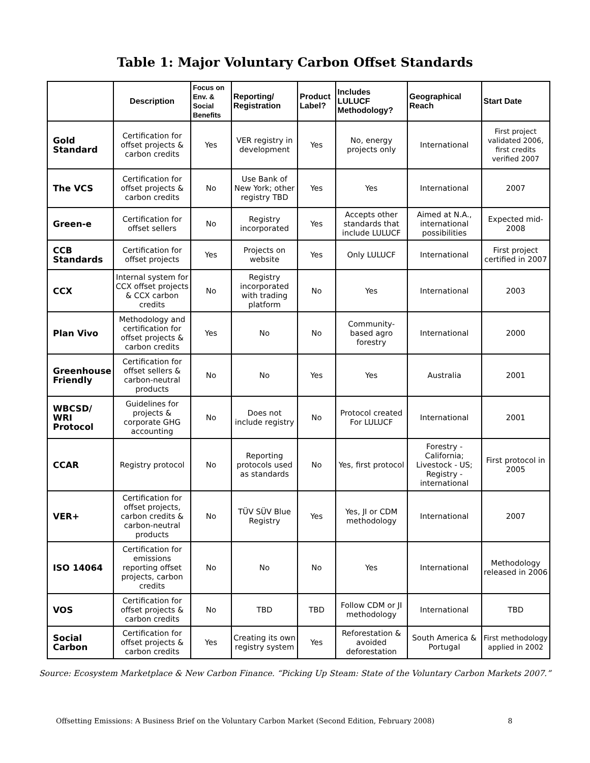Table 1: Major Voluntary Carbon Offset Standards
| | Description | Focus on Env. & Social Benefits | Reporting/ Registration | Product Label? | Includes LULUCF Methodology? | Geographical Reach | Start Date |
| --- | --- | --- | --- | --- | --- | --- | --- |
| Gold Standard | Certification for offset projects & carbon credits | Yes | VER registry in development | Yes | No, energy projects only | International | First project validated 2006, first credits verified 2007 |
| The VCS | Certification for offset projects & carbon credits | No | Use Bank of New York; other registry TBD | Yes | Yes | International | 2007 |
| Green-e | Certification for offset sellers | No | Registry incorporated | Yes | Accepts other standards that include LULUCF | Aimed at N.A., international possibilities | Expected mid-2008 |
| CCB Standards | Certification for offset projects | Yes | Projects on website | Yes | Only LULUCF | International | First project certified in 2007 |
| CCX | Internal system for CCX offset projects & CCX carbon credits | No | Registry incorporated with trading platform | No | Yes | International | 2003 |
| Plan Vivo | Methodology and certification for offset projects & carbon credits | Yes | No | No | Community-based agro forestry | International | 2000 |
| Greenhouse Friendly | Certification for offset sellers & carbon-neutral products | No | No | Yes | Yes | Australia | 2001 |
| WBCSD/ WRI Protocol | Guidelines for projects & corporate GHG accounting | No | Does not include registry | No | Protocol created For LULUCF | International | 2001 |
| CCAR | Registry protocol | No | Reporting protocols used as standards | No | Yes, first protocol | Forestry - California; Livestock - US; Registry - international | First protocol in 2005 |
| VER+ | Certification for offset projects, carbon credits & carbon-neutral products | No | TÜV SÜV Blue Registry | Yes | Yes, JI or CDM methodology | International | 2007 |
| ISO 14064 | Certification for emissions reporting offset projects, carbon credits | No | No | No | Yes | International | Methodology released in 2006 |
| VOS | Certification for offset projects & carbon credits | No | TBD | TBD | Follow CDM or JI methodology | International | TBD |
| Social Carbon | Certification for offset projects & carbon credits | Yes | Creating its own registry system | Yes | Reforestation & avoided deforestation | South America & Portugal | First methodology applied in 2002 |
Source: Ecosystem Marketplace & New Carbon Finance. “Picking Up Steam: State of the Voluntary Carbon Markets 2007.”
Offsetting Emissions: A Business Brief on the Voluntary Carbon Market (Second Edition, February 2008) 8